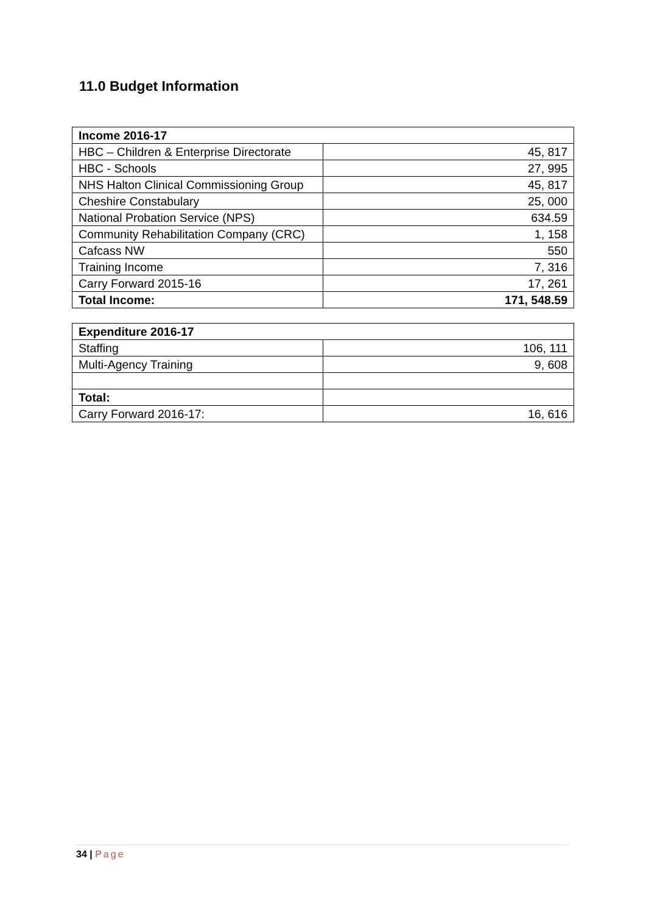11.0 Budget Information
| Income 2016-17 | |
| --- | --- |
| HBC – Children & Enterprise Directorate | 45, 817 |
| HBC - Schools | 27, 995 |
| NHS Halton Clinical Commissioning Group | 45, 817 |
| Cheshire Constabulary | 25, 000 |
| National Probation Service (NPS) | 634.59 |
| Community Rehabilitation Company (CRC) | 1, 158 |
| Cafcass NW | 550 |
| Training Income | 7, 316 |
| Carry Forward 2015-16 | 17, 261 |
| Total Income: | 171, 548.59 |
| Expenditure 2016-17 | |
| --- | --- |
| Staffing | 106, 111 |
| Multi-Agency Training | 9, 608 |
| Total: | |
| Carry Forward 2016-17: | 16, 616 |
34 | Page